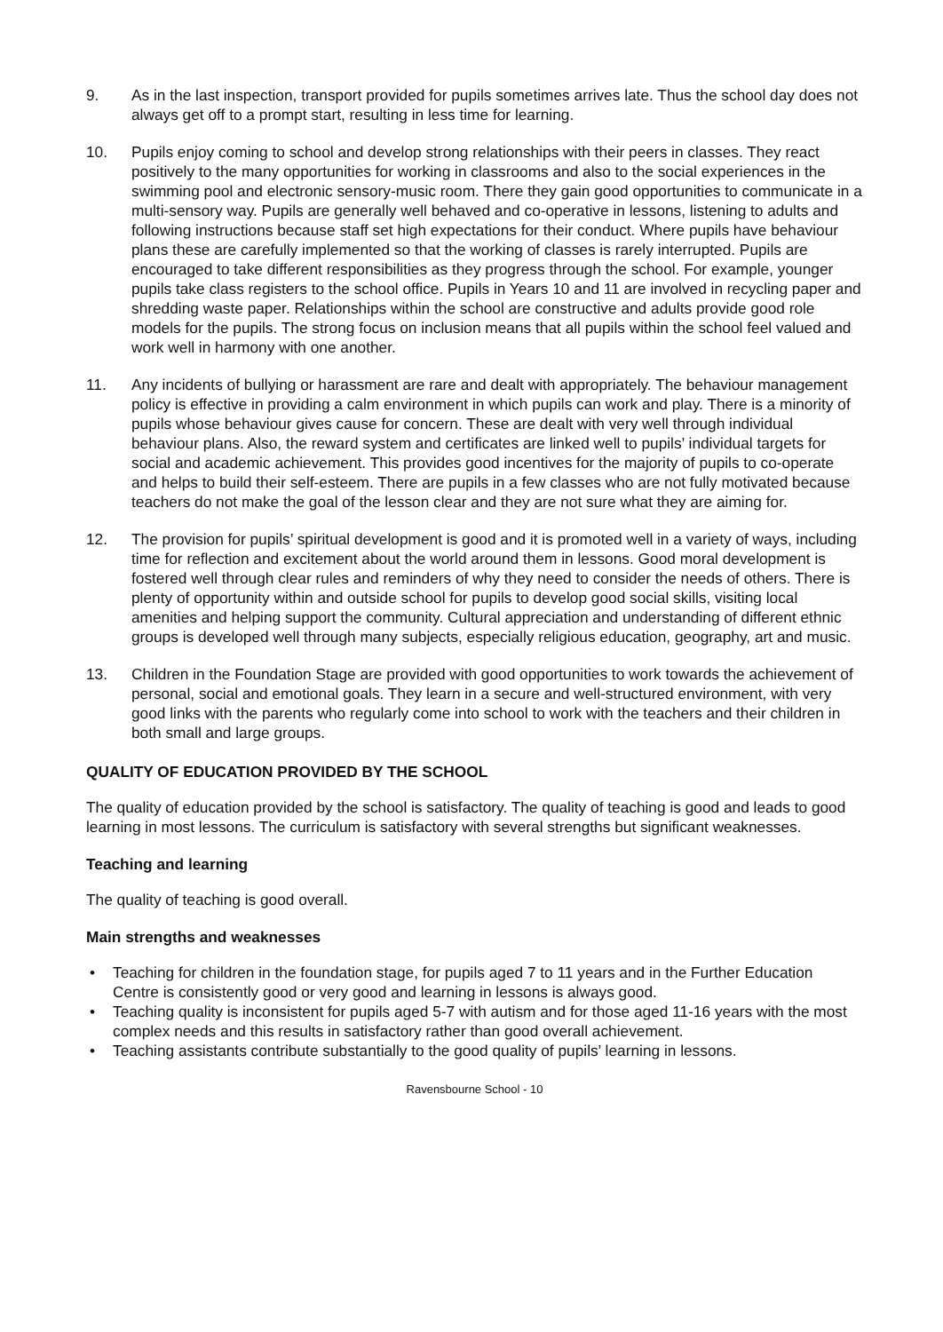9. As in the last inspection, transport provided for pupils sometimes arrives late. Thus the school day does not always get off to a prompt start, resulting in less time for learning.
10. Pupils enjoy coming to school and develop strong relationships with their peers in classes. They react positively to the many opportunities for working in classrooms and also to the social experiences in the swimming pool and electronic sensory-music room. There they gain good opportunities to communicate in a multi-sensory way. Pupils are generally well behaved and co-operative in lessons, listening to adults and following instructions because staff set high expectations for their conduct. Where pupils have behaviour plans these are carefully implemented so that the working of classes is rarely interrupted. Pupils are encouraged to take different responsibilities as they progress through the school. For example, younger pupils take class registers to the school office. Pupils in Years 10 and 11 are involved in recycling paper and shredding waste paper. Relationships within the school are constructive and adults provide good role models for the pupils. The strong focus on inclusion means that all pupils within the school feel valued and work well in harmony with one another.
11. Any incidents of bullying or harassment are rare and dealt with appropriately. The behaviour management policy is effective in providing a calm environment in which pupils can work and play. There is a minority of pupils whose behaviour gives cause for concern. These are dealt with very well through individual behaviour plans. Also, the reward system and certificates are linked well to pupils’ individual targets for social and academic achievement. This provides good incentives for the majority of pupils to co-operate and helps to build their self-esteem. There are pupils in a few classes who are not fully motivated because teachers do not make the goal of the lesson clear and they are not sure what they are aiming for.
12. The provision for pupils’ spiritual development is good and it is promoted well in a variety of ways, including time for reflection and excitement about the world around them in lessons. Good moral development is fostered well through clear rules and reminders of why they need to consider the needs of others. There is plenty of opportunity within and outside school for pupils to develop good social skills, visiting local amenities and helping support the community. Cultural appreciation and understanding of different ethnic groups is developed well through many subjects, especially religious education, geography, art and music.
13. Children in the Foundation Stage are provided with good opportunities to work towards the achievement of personal, social and emotional goals. They learn in a secure and well-structured environment, with very good links with the parents who regularly come into school to work with the teachers and their children in both small and large groups.
QUALITY OF EDUCATION PROVIDED BY THE SCHOOL
The quality of education provided by the school is satisfactory. The quality of teaching is good and leads to good learning in most lessons. The curriculum is satisfactory with several strengths but significant weaknesses.
Teaching and learning
The quality of teaching is good overall.
Main strengths and weaknesses
• Teaching for children in the foundation stage, for pupils aged 7 to 11 years and in the Further Education Centre is consistently good or very good and learning in lessons is always good.
• Teaching quality is inconsistent for pupils aged 5-7 with autism and for those aged 11-16 years with the most complex needs and this results in satisfactory rather than good overall achievement.
• Teaching assistants contribute substantially to the good quality of pupils’ learning in lessons.
Ravensbourne School - 10